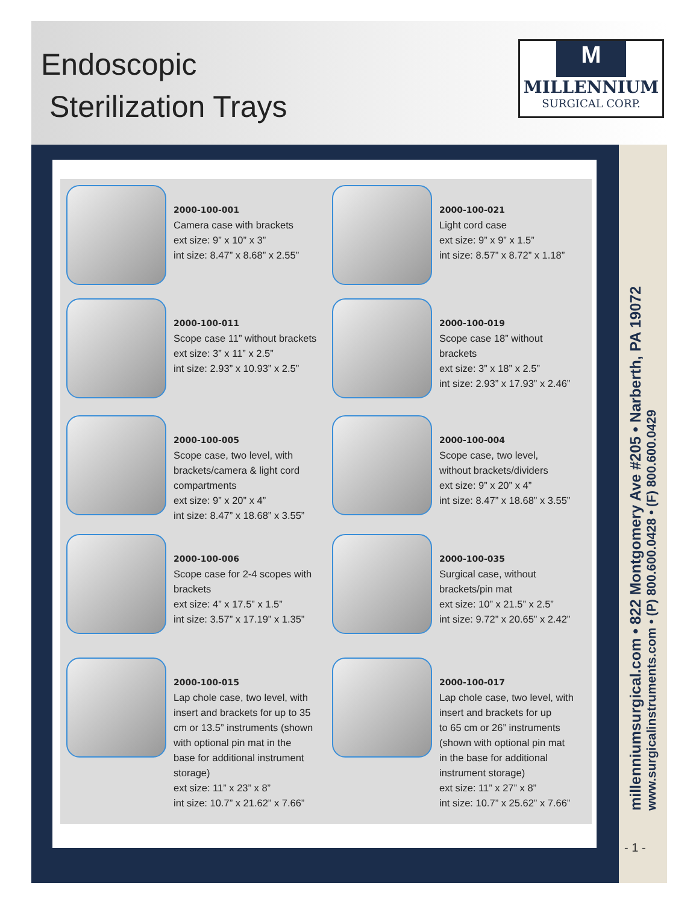Endoscopic
Sterilization Trays
M
MILLENNIUM
SURGICAL CORP.
2000-100-001
Camera case with brackets
ext size: 9” x 10” x 3”
int size: 8.47” x 8.68” x 2.55”
2000-100-021
Light cord case
ext size: 9” x 9” x 1.5”
int size: 8.57” x 8.72” x 1.18”
2000-100-011
Scope case 11” without brackets
ext size: 3” x 11” x 2.5”
int size: 2.93” x 10.93” x 2.5”
2000-100-019
Scope case 18” without
brackets
ext size: 3” x 18” x 2.5”
int size: 2.93” x 17.93” x 2.46”
2000-100-005
Scope case, two level, with
brackets/camera & light cord
compartments
ext size: 9” x 20” x 4”
int size: 8.47” x 18.68” x 3.55”
2000-100-004
Scope case, two level,
without brackets/dividers
ext size: 9” x 20” x 4”
int size: 8.47” x 18.68” x 3.55”
2000-100-006
Scope case for 2-4 scopes with
brackets
ext size: 4” x 17.5” x 1.5”
int size: 3.57” x 17.19” x 1.35”
2000-100-035
Surgical case, without
brackets/pin mat
ext size: 10” x 21.5” x 2.5”
int size: 9.72” x 20.65” x 2.42”
2000-100-015
Lap chole case, two level, with
insert and brackets for up to 35
cm or 13.5” instruments (shown
with optional pin mat in the
base for additional instrument
storage)
ext size: 11” x 23” x 8”
int size: 10.7” x 21.62” x 7.66”
2000-100-017
Lap chole case, two level, with
insert and brackets for up
to 65 cm or 26” instruments
(shown with optional pin mat
in the base for additional
instrument storage)
ext size: 11” x 27” x 8”
int size: 10.7” x 25.62” x 7.66”
millenniumsurgical.com • 822 Montgomery Ave #205 • Narberth, PA 19072
www.surgicalinstruments.com • (P) 800.600.0428 • (F) 800.600.0429
- 1 -